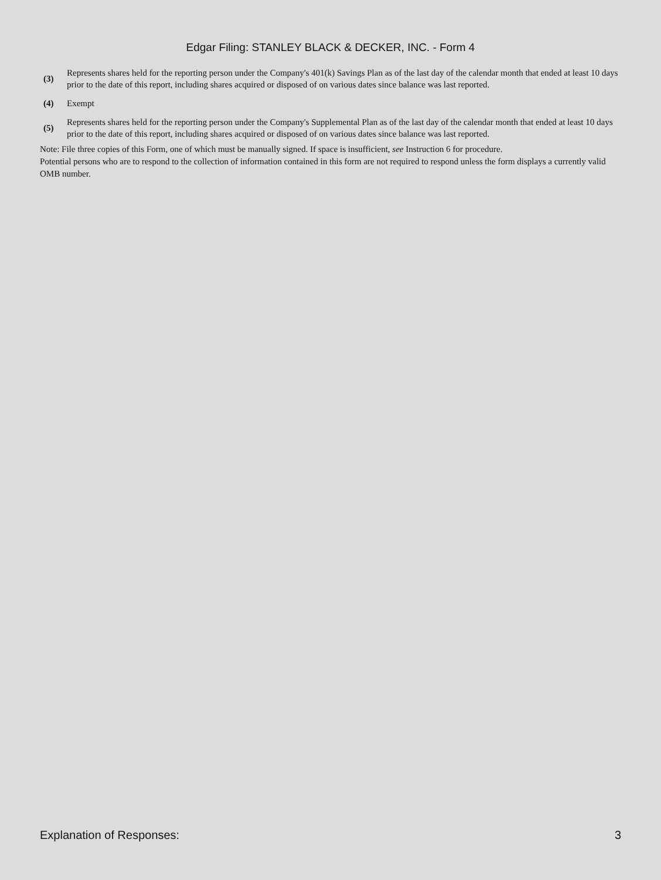Edgar Filing: STANLEY BLACK & DECKER, INC. - Form 4
| (3) | Represents shares held for the reporting person under the Company's 401(k) Savings Plan as of the last day of the calendar month that ended at least 10 days prior to the date of this report, including shares acquired or disposed of on various dates since balance was last reported. |
| (4) | Exempt |
| (5) | Represents shares held for the reporting person under the Company's Supplemental Plan as of the last day of the calendar month that ended at least 10 days prior to the date of this report, including shares acquired or disposed of on various dates since balance was last reported. |
Note: File three copies of this Form, one of which must be manually signed. If space is insufficient, see Instruction 6 for procedure.
Potential persons who are to respond to the collection of information contained in this form are not required to respond unless the form displays a currently valid OMB number.
Explanation of Responses: 3